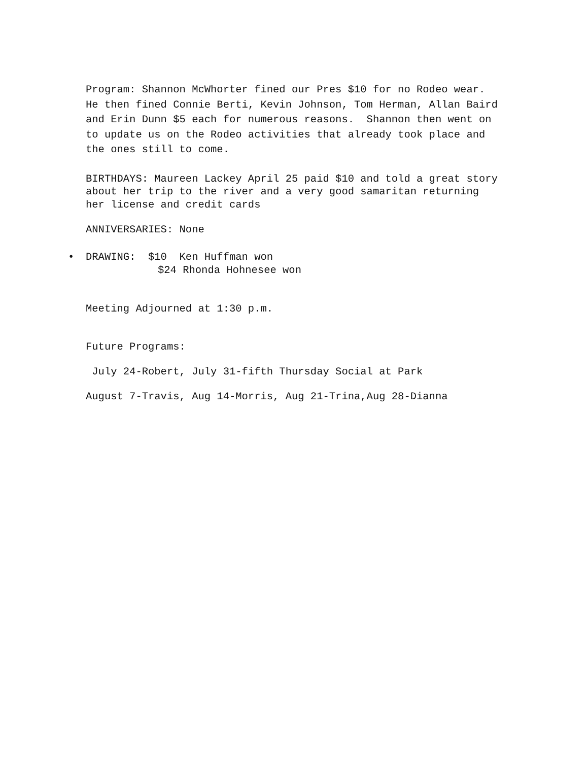Program: Shannon McWhorter fined our Pres $10 for no Rodeo wear. He then fined Connie Berti, Kevin Johnson, Tom Herman, Allan Baird and Erin Dunn $5 each for numerous reasons. Shannon then went on to update us on the Rodeo activities that already took place and the ones still to come.
BIRTHDAYS: Maureen Lackey April 25 paid $10 and told a great story about her trip to the river and a very good samaritan returning her license and credit cards
ANNIVERSARIES: None
• DRAWING: $10 Ken Huffman won
$24 Rhonda Hohnesee won
Meeting Adjourned at 1:30 p.m.
Future Programs:
July 24-Robert, July 31-fifth Thursday Social at Park
August 7-Travis, Aug 14-Morris, Aug 21-Trina,Aug 28-Dianna